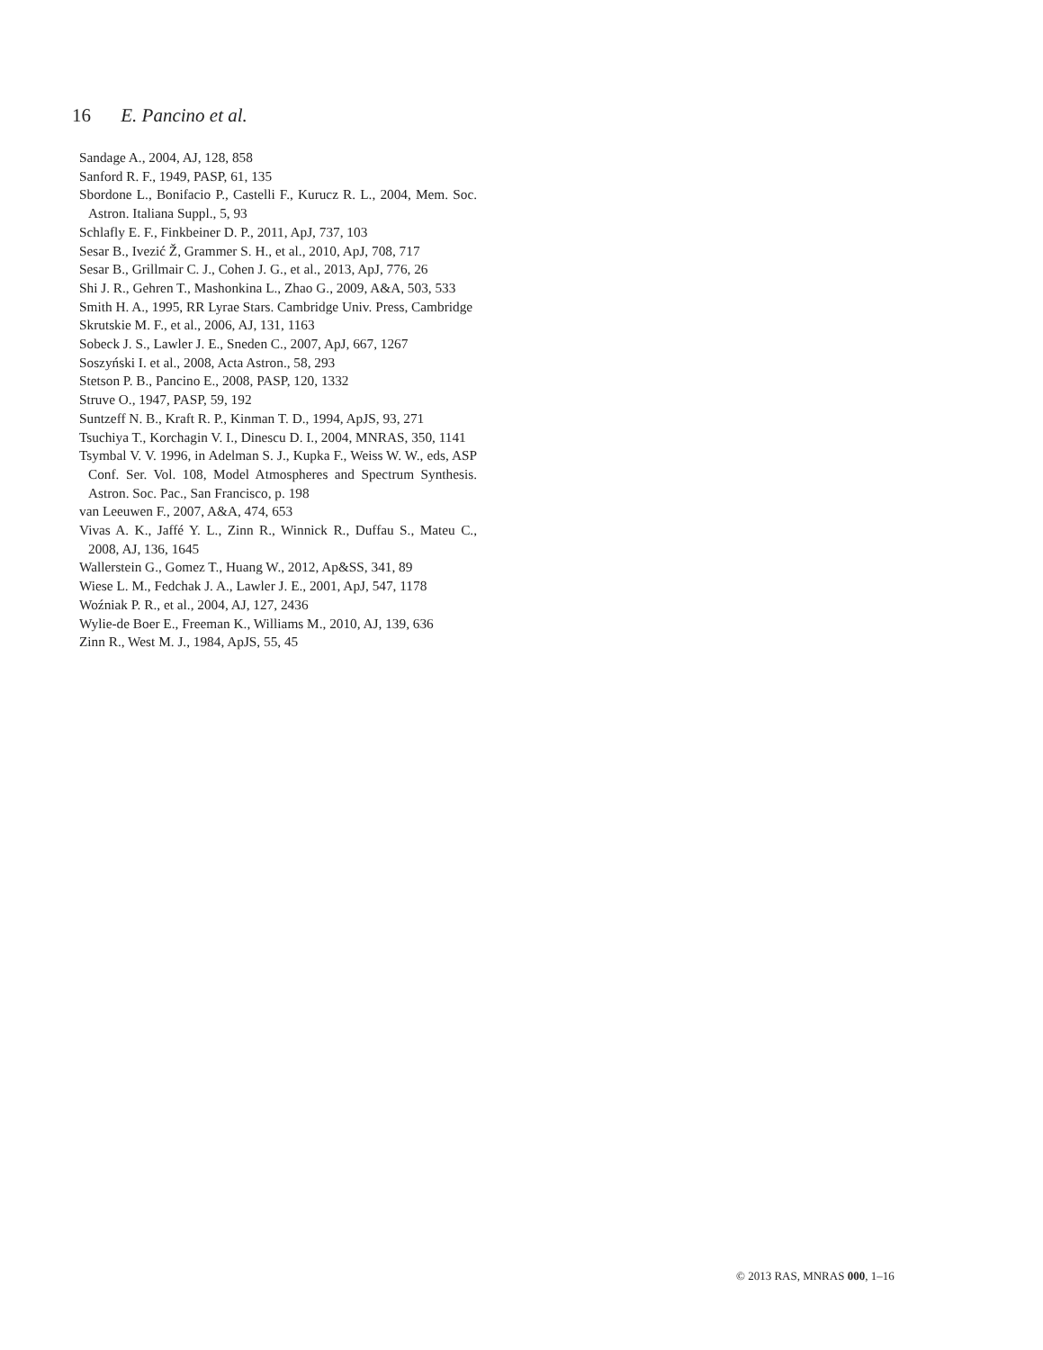16 E. Pancino et al.
Sandage A., 2004, AJ, 128, 858
Sanford R. F., 1949, PASP, 61, 135
Sbordone L., Bonifacio P., Castelli F., Kurucz R. L., 2004, Mem. Soc. Astron. Italiana Suppl., 5, 93
Schlafly E. F., Finkbeiner D. P., 2011, ApJ, 737, 103
Sesar B., Ivezić Ž, Grammer S. H., et al., 2010, ApJ, 708, 717
Sesar B., Grillmair C. J., Cohen J. G., et al., 2013, ApJ, 776, 26
Shi J. R., Gehren T., Mashonkina L., Zhao G., 2009, A&A, 503, 533
Smith H. A., 1995, RR Lyrae Stars. Cambridge Univ. Press, Cambridge
Skrutskie M. F., et al., 2006, AJ, 131, 1163
Sobeck J. S., Lawler J. E., Sneden C., 2007, ApJ, 667, 1267
Soszyński I. et al., 2008, Acta Astron., 58, 293
Stetson P. B., Pancino E., 2008, PASP, 120, 1332
Struve O., 1947, PASP, 59, 192
Suntzeff N. B., Kraft R. P., Kinman T. D., 1994, ApJS, 93, 271
Tsuchiya T., Korchagin V. I., Dinescu D. I., 2004, MNRAS, 350, 1141
Tsymbal V. V. 1996, in Adelman S. J., Kupka F., Weiss W. W., eds, ASP Conf. Ser. Vol. 108, Model Atmospheres and Spectrum Synthesis. Astron. Soc. Pac., San Francisco, p. 198
van Leeuwen F., 2007, A&A, 474, 653
Vivas A. K., Jaffé Y. L., Zinn R., Winnick R., Duffau S., Mateu C., 2008, AJ, 136, 1645
Wallerstein G., Gomez T., Huang W., 2012, Ap&SS, 341, 89
Wiese L. M., Fedchak J. A., Lawler J. E., 2001, ApJ, 547, 1178
Woźniak P. R., et al., 2004, AJ, 127, 2436
Wylie-de Boer E., Freeman K., Williams M., 2010, AJ, 139, 636
Zinn R., West M. J., 1984, ApJS, 55, 45
© 2013 RAS, MNRAS 000, 1–16